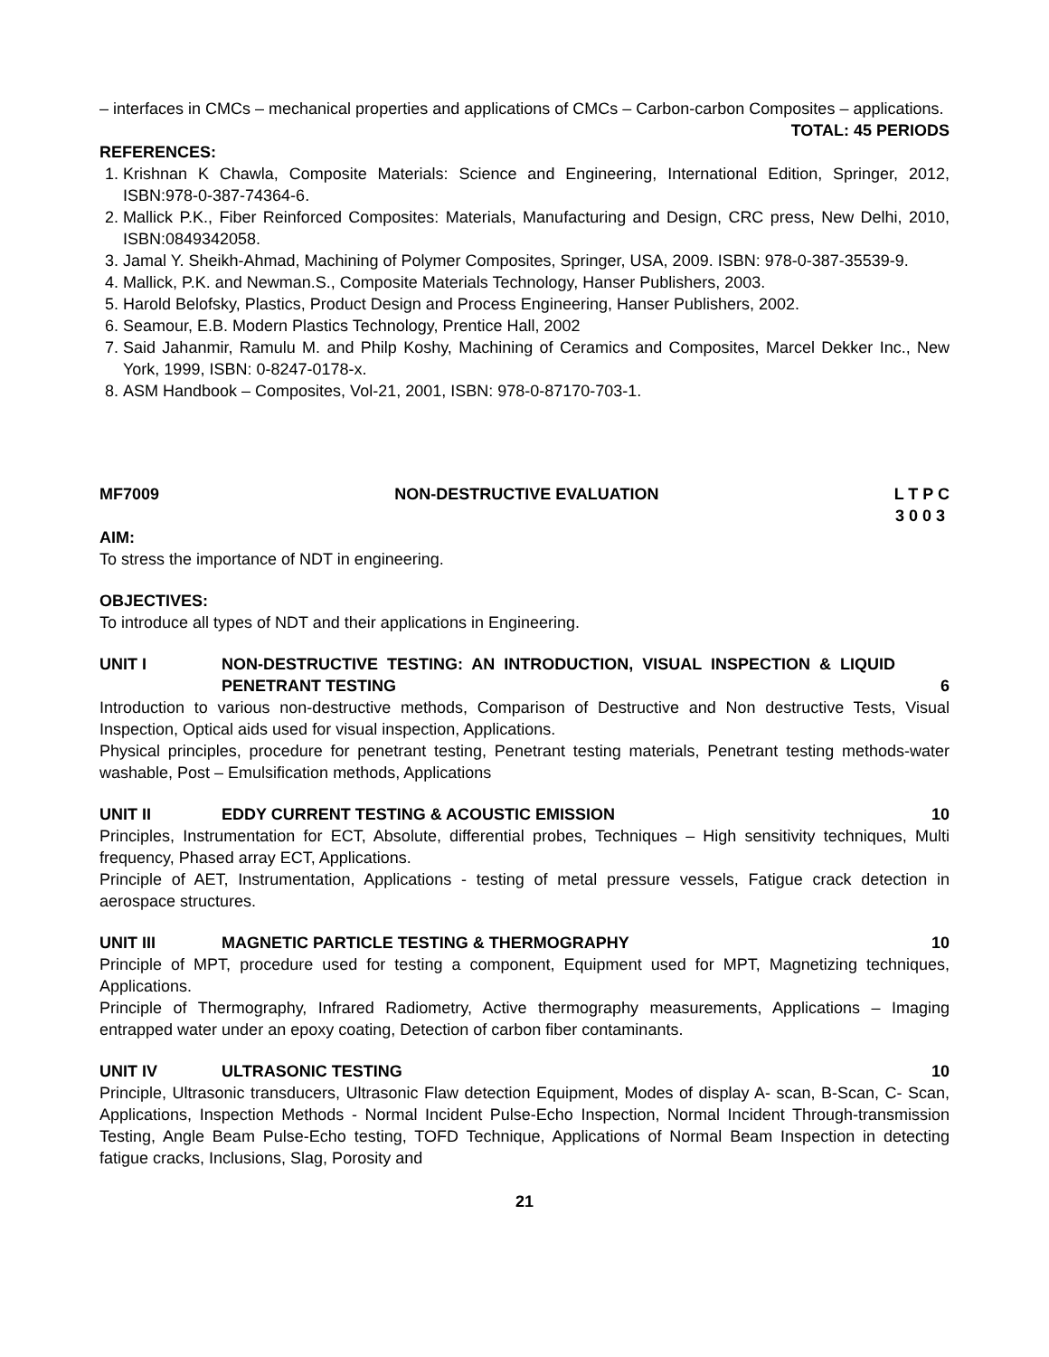– interfaces in CMCs – mechanical properties and applications of CMCs – Carbon-carbon Composites – applications.
TOTAL: 45 PERIODS
REFERENCES:
1. Krishnan K Chawla, Composite Materials: Science and Engineering, International Edition, Springer, 2012, ISBN:978-0-387-74364-6.
2. Mallick P.K., Fiber Reinforced Composites: Materials, Manufacturing and Design, CRC press, New Delhi, 2010, ISBN:0849342058.
3. Jamal Y. Sheikh-Ahmad, Machining of Polymer Composites, Springer, USA, 2009. ISBN: 978-0-387-35539-9.
4. Mallick, P.K. and Newman.S., Composite Materials Technology, Hanser Publishers, 2003.
5. Harold Belofsky, Plastics, Product Design and Process Engineering, Hanser Publishers, 2002.
6. Seamour, E.B. Modern Plastics Technology, Prentice Hall, 2002
7. Said Jahanmir, Ramulu M. and Philp Koshy, Machining of Ceramics and Composites, Marcel Dekker Inc., New York, 1999, ISBN: 0-8247-0178-x.
8. ASM Handbook – Composites, Vol-21, 2001, ISBN: 978-0-87170-703-1.
MF7009 NON-DESTRUCTIVE EVALUATION L T P C
3 0 0 3
AIM:
To stress the importance of NDT in engineering.
OBJECTIVES:
To introduce all types of NDT and their applications in Engineering.
UNIT I NON-DESTRUCTIVE TESTING: AN INTRODUCTION, VISUAL INSPECTION & LIQUID PENETRANT TESTING 6
Introduction to various non-destructive methods, Comparison of Destructive and Non destructive Tests, Visual Inspection, Optical aids used for visual inspection, Applications.
Physical principles, procedure for penetrant testing, Penetrant testing materials, Penetrant testing methods-water washable, Post – Emulsification methods, Applications
UNIT II EDDY CURRENT TESTING & ACOUSTIC EMISSION 10
Principles, Instrumentation for ECT, Absolute, differential probes, Techniques – High sensitivity techniques, Multi frequency, Phased array ECT, Applications.
Principle of AET, Instrumentation, Applications - testing of metal pressure vessels, Fatigue crack detection in aerospace structures.
UNIT III MAGNETIC PARTICLE TESTING & THERMOGRAPHY 10
Principle of MPT, procedure used for testing a component, Equipment used for MPT, Magnetizing techniques, Applications.
Principle of Thermography, Infrared Radiometry, Active thermography measurements, Applications – Imaging entrapped water under an epoxy coating, Detection of carbon fiber contaminants.
UNIT IV ULTRASONIC TESTING 10
Principle, Ultrasonic transducers, Ultrasonic Flaw detection Equipment, Modes of display A- scan, B-Scan, C- Scan, Applications, Inspection Methods - Normal Incident Pulse-Echo Inspection, Normal Incident Through-transmission Testing, Angle Beam Pulse-Echo testing, TOFD Technique, Applications of Normal Beam Inspection in detecting fatigue cracks, Inclusions, Slag, Porosity and
21